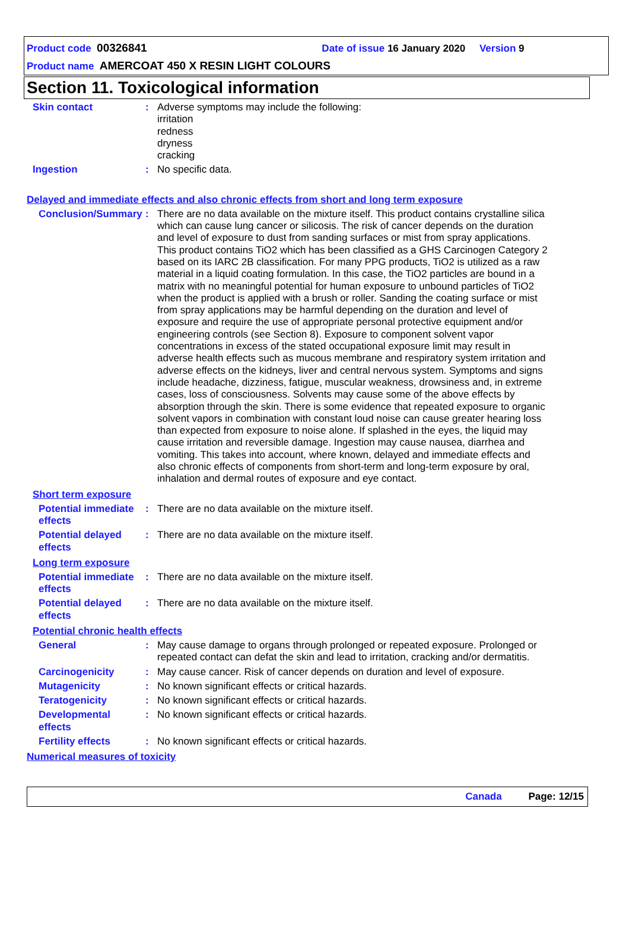Product code 00326841 Date of issue 16 January 2020 Version 9
Product name AMERCOAT 450 X RESIN LIGHT COLOURS
Section 11. Toxicological information
Skin contact : Adverse symptoms may include the following:
irritation
redness
dryness
cracking
Ingestion : No specific data.
Delayed and immediate effects and also chronic effects from short and long term exposure
Conclusion/Summary : There are no data available on the mixture itself. This product contains crystalline silica which can cause lung cancer or silicosis. The risk of cancer depends on the duration and level of exposure to dust from sanding surfaces or mist from spray applications. This product contains TiO2 which has been classified as a GHS Carcinogen Category 2 based on its IARC 2B classification. For many PPG products, TiO2 is utilized as a raw material in a liquid coating formulation. In this case, the TiO2 particles are bound in a matrix with no meaningful potential for human exposure to unbound particles of TiO2 when the product is applied with a brush or roller. Sanding the coating surface or mist from spray applications may be harmful depending on the duration and level of exposure and require the use of appropriate personal protective equipment and/or engineering controls (see Section 8). Exposure to component solvent vapor concentrations in excess of the stated occupational exposure limit may result in adverse health effects such as mucous membrane and respiratory system irritation and adverse effects on the kidneys, liver and central nervous system. Symptoms and signs include headache, dizziness, fatigue, muscular weakness, drowsiness and, in extreme cases, loss of consciousness. Solvents may cause some of the above effects by absorption through the skin. There is some evidence that repeated exposure to organic solvent vapors in combination with constant loud noise can cause greater hearing loss than expected from exposure to noise alone. If splashed in the eyes, the liquid may cause irritation and reversible damage. Ingestion may cause nausea, diarrhea and vomiting. This takes into account, where known, delayed and immediate effects and also chronic effects of components from short-term and long-term exposure by oral, inhalation and dermal routes of exposure and eye contact.
Short term exposure
Potential immediate effects
: There are no data available on the mixture itself.
Potential delayed effects
: There are no data available on the mixture itself.
Long term exposure
Potential immediate effects
: There are no data available on the mixture itself.
Potential delayed effects
: There are no data available on the mixture itself.
Potential chronic health effects
General : May cause damage to organs through prolonged or repeated exposure. Prolonged or repeated contact can defat the skin and lead to irritation, cracking and/or dermatitis.
Carcinogenicity : May cause cancer. Risk of cancer depends on duration and level of exposure.
Mutagenicity : No known significant effects or critical hazards.
Teratogenicity : No known significant effects or critical hazards.
Developmental effects : No known significant effects or critical hazards.
Fertility effects : No known significant effects or critical hazards.
Numerical measures of toxicity
Canada Page: 12/15